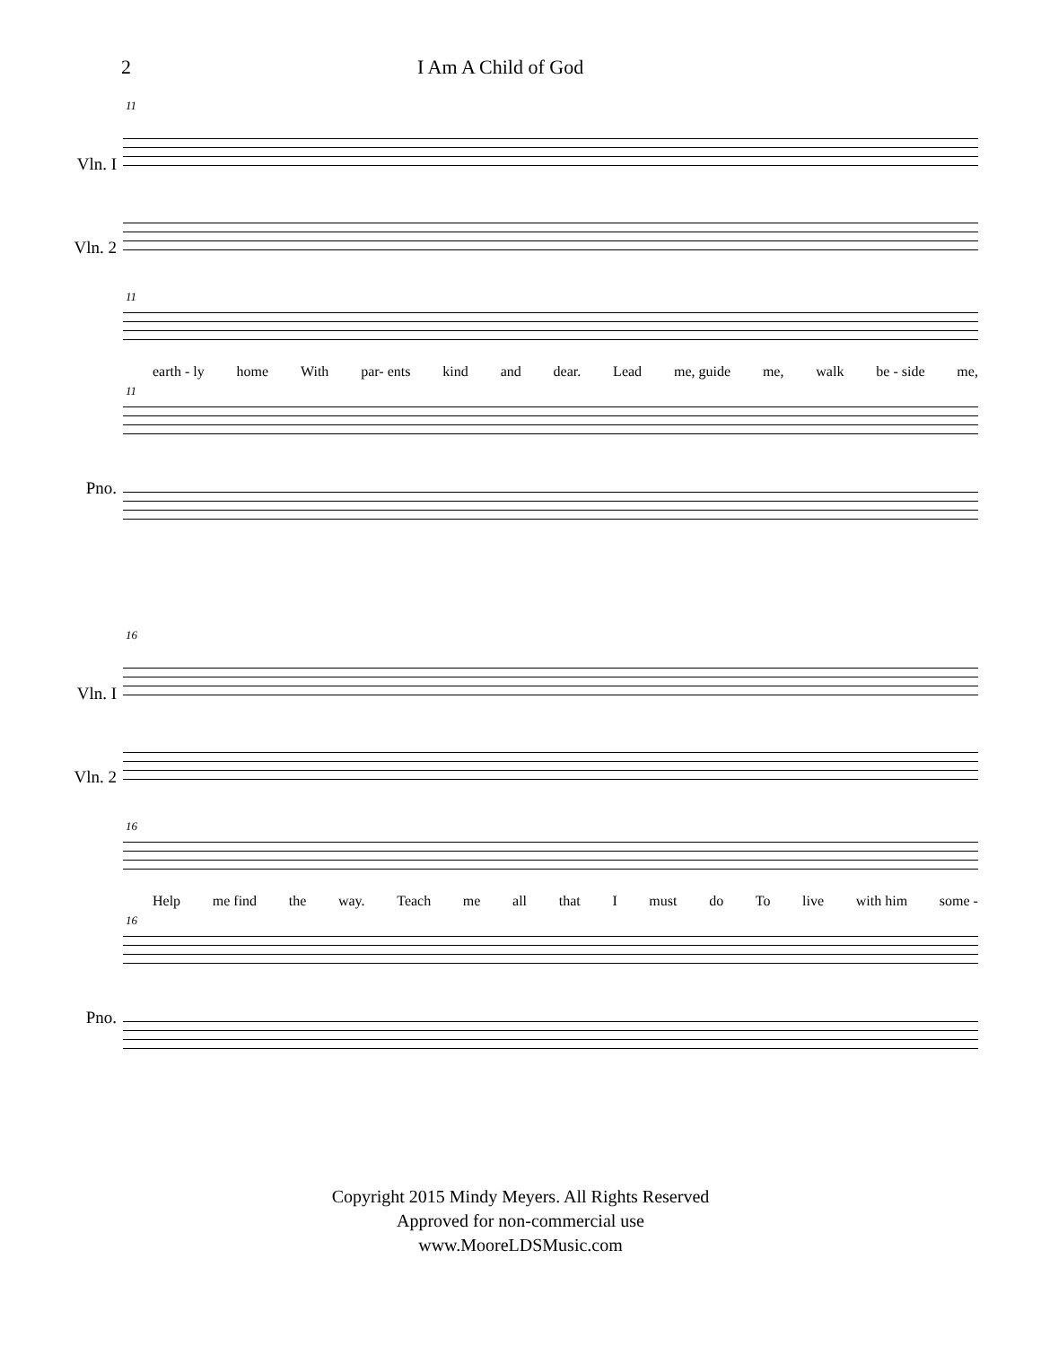2 I Am A Child of God
11
Vln. I
Vln. 2
11
earth - ly home With par- ents kind and dear. Lead me, guide me, walk be - side me,
11
Pno.
16
Vln. I
Vln. 2
16
Help me find the way. Teach me all that I must do To live with him some -
16
Pno.
Copyright 2015 Mindy Meyers. All Rights Reserved
Approved for non-commercial use
www.MooreLDSMusic.com